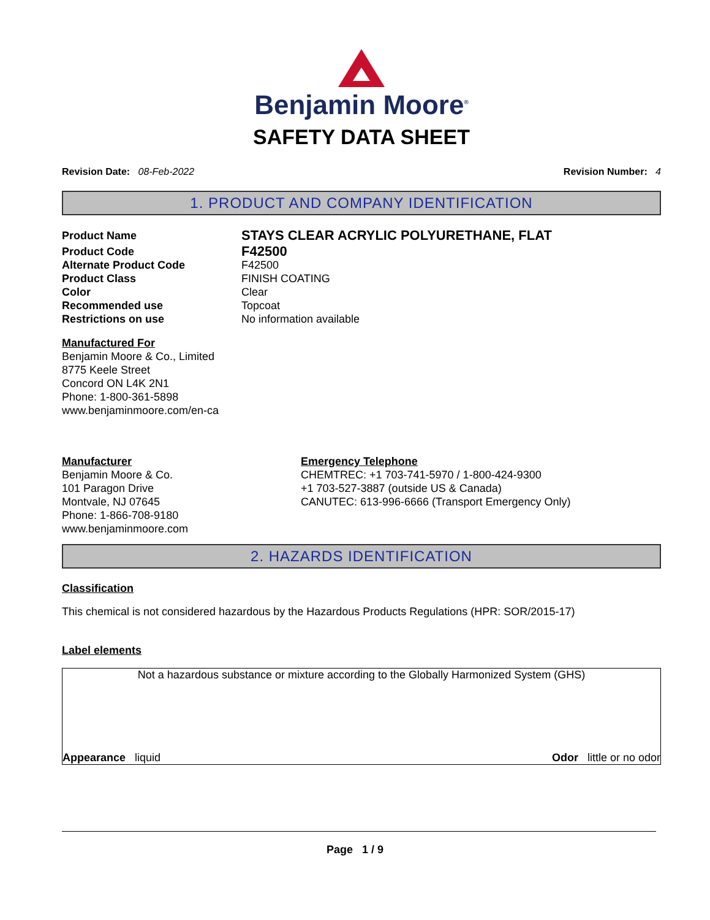Benjamin Moore<sup>®</sup>
SAFETY DATA SHEET
Revision Date: 08-Feb-2022 Revision Number: 4
1. PRODUCT AND COMPANY IDENTIFICATION
Product Name STAYS CLEAR ACRYLIC POLYURETHANE, FLAT
Product Code F42500
Alternate Product Code F42500
Product Class FINISH COATING
Color Clear
Recommended use Topcoat
Restrictions on use No information available
Manufactured For
Benjamin Moore & Co., Limited
8775 Keele Street
Concord ON L4K 2N1
Phone: 1-800-361-5898
www.benjaminmoore.com/en-ca
Manufacturer
Benjamin Moore & Co.
101 Paragon Drive
Montvale, NJ 07645
Phone: 1-866-708-9180
www.benjaminmoore.com
Emergency Telephone
CHEMTREC: +1 703-741-5970 / 1-800-424-9300
+1 703-527-3887 (outside US & Canada)
CANUTEC: 613-996-6666 (Transport Emergency Only)
2. HAZARDS IDENTIFICATION
Classification
This chemical is not considered hazardous by the Hazardous Products Regulations (HPR: SOR/2015-17)
Label elements
Not a hazardous substance or mixture according to the Globally Harmonized System (GHS)
Appearance liquid Odor little or no odor
Page 1 / 9